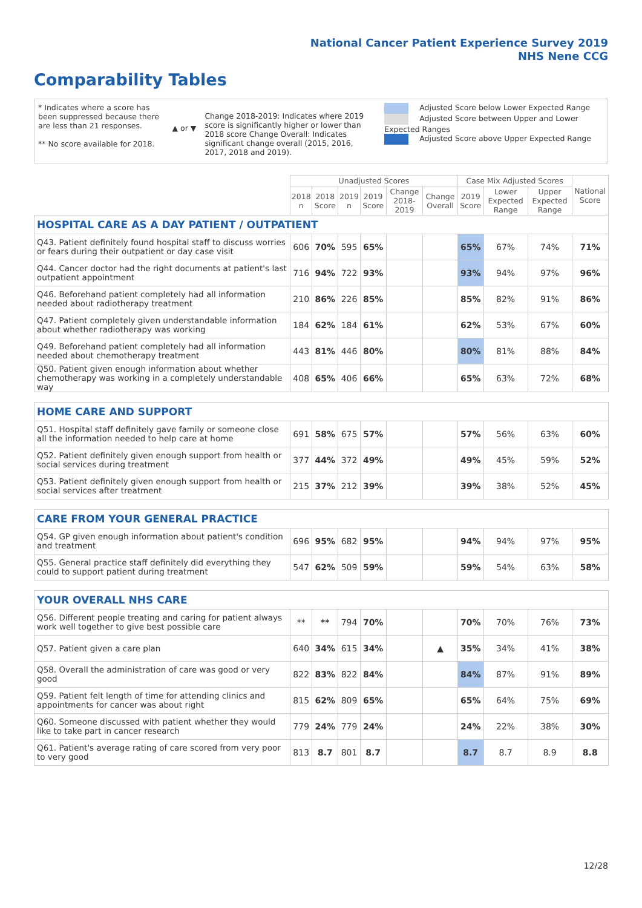National Cancer Patient Experience Survey 2019
NHS Nene CCG
Comparability Tables
* Indicates where a score has been suppressed because there are less than 21 responses.
** No score available for 2018.
▲ or ▼
Change 2018-2019: Indicates where 2019 score is significantly higher or lower than 2018 score Change Overall: Indicates significant change overall (2015, 2016, 2017, 2018 and 2019).
Adjusted Score below Lower Expected Range
Adjusted Score between Upper and Lower Expected Ranges
Adjusted Score above Upper Expected Range
| | Unadjusted Scores | | | | | | Case Mix Adjusted Scores | | | National Score |
| --- | --- | --- | --- | --- | --- | --- | --- | --- | --- | --- |
| | 2018 n | 2018 Score | 2019 n | 2019 Score | Change 2018-2019 | Change Overall | 2019 Score | Lower Expected Range | Upper Expected Range | |
| HOSPITAL CARE AS A DAY PATIENT / OUTPATIENT | | | | | | | | | | |
| Q43. Patient definitely found hospital staff to discuss worries or fears during their outpatient or day case visit | 606 | 70% | 595 | 65% | | | 65% | 67% | 74% | 71% |
| Q44. Cancer doctor had the right documents at patient's last outpatient appointment | 716 | 94% | 722 | 93% | | | 93% | 94% | 97% | 96% |
| Q46. Beforehand patient completely had all information needed about radiotherapy treatment | 210 | 86% | 226 | 85% | | | 85% | 82% | 91% | 86% |
| Q47. Patient completely given understandable information about whether radiotherapy was working | 184 | 62% | 184 | 61% | | | 62% | 53% | 67% | 60% |
| Q49. Beforehand patient completely had all information needed about chemotherapy treatment | 443 | 81% | 446 | 80% | | | 80% | 81% | 88% | 84% |
| Q50. Patient given enough information about whether chemotherapy was working in a completely understandable way | 408 | 65% | 406 | 66% | | | 65% | 63% | 72% | 68% |
| HOME CARE AND SUPPORT | | | | | | | | | | |
| Q51. Hospital staff definitely gave family or someone close all the information needed to help care at home | 691 | 58% | 675 | 57% | | | 57% | 56% | 63% | 60% |
| Q52. Patient definitely given enough support from health or social services during treatment | 377 | 44% | 372 | 49% | | | 49% | 45% | 59% | 52% |
| Q53. Patient definitely given enough support from health or social services after treatment | 215 | 37% | 212 | 39% | | | 39% | 38% | 52% | 45% |
| CARE FROM YOUR GENERAL PRACTICE | | | | | | | | | | |
| Q54. GP given enough information about patient's condition and treatment | 696 | 95% | 682 | 95% | | | 94% | 94% | 97% | 95% |
| Q55. General practice staff definitely did everything they could to support patient during treatment | 547 | 62% | 509 | 59% | | | 59% | 54% | 63% | 58% |
| YOUR OVERALL NHS CARE | | | | | | | | | | |
| Q56. Different people treating and caring for patient always work well together to give best possible care | ** | ** | 794 | 70% | | | 70% | 70% | 76% | 73% |
| Q57. Patient given a care plan | 640 | 34% | 615 | 34% | | ▲ | 35% | 34% | 41% | 38% |
| Q58. Overall the administration of care was good or very good | 822 | 83% | 822 | 84% | | | 84% | 87% | 91% | 89% |
| Q59. Patient felt length of time for attending clinics and appointments for cancer was about right | 815 | 62% | 809 | 65% | | | 65% | 64% | 75% | 69% |
| Q60. Someone discussed with patient whether they would like to take part in cancer research | 779 | 24% | 779 | 24% | | | 24% | 22% | 38% | 30% |
| Q61. Patient's average rating of care scored from very poor to very good | 813 | 8.7 | 801 | 8.7 | | | 8.7 | 8.7 | 8.9 | 8.8 |
12/28